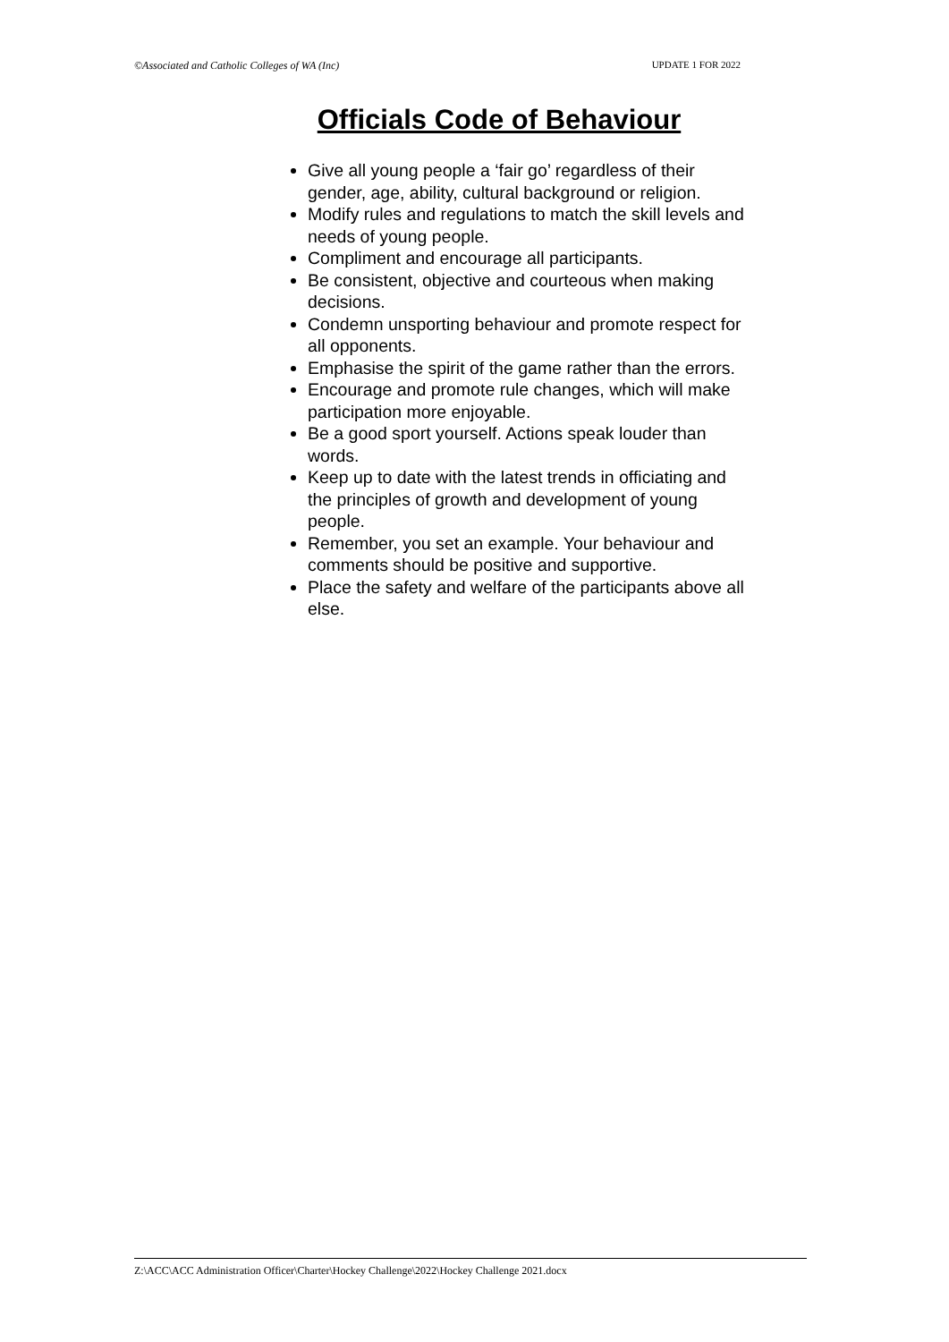©Associated and Catholic Colleges of WA (Inc) UPDATE 1 FOR 2022
Officials Code of Behaviour
Give all young people a ‘fair go’ regardless of their gender, age, ability, cultural background or religion.
Modify rules and regulations to match the skill levels and needs of young people.
Compliment and encourage all participants.
Be consistent, objective and courteous when making decisions.
Condemn unsporting behaviour and promote respect for all opponents.
Emphasise the spirit of the game rather than the errors.
Encourage and promote rule changes, which will make participation more enjoyable.
Be a good sport yourself. Actions speak louder than words.
Keep up to date with the latest trends in officiating and the principles of growth and development of young people.
Remember, you set an example. Your behaviour and comments should be positive and supportive.
Place the safety and welfare of the participants above all else.
Z:\ACC\ACC Administration Officer\Charter\Hockey Challenge\2022\Hockey Challenge 2021.docx